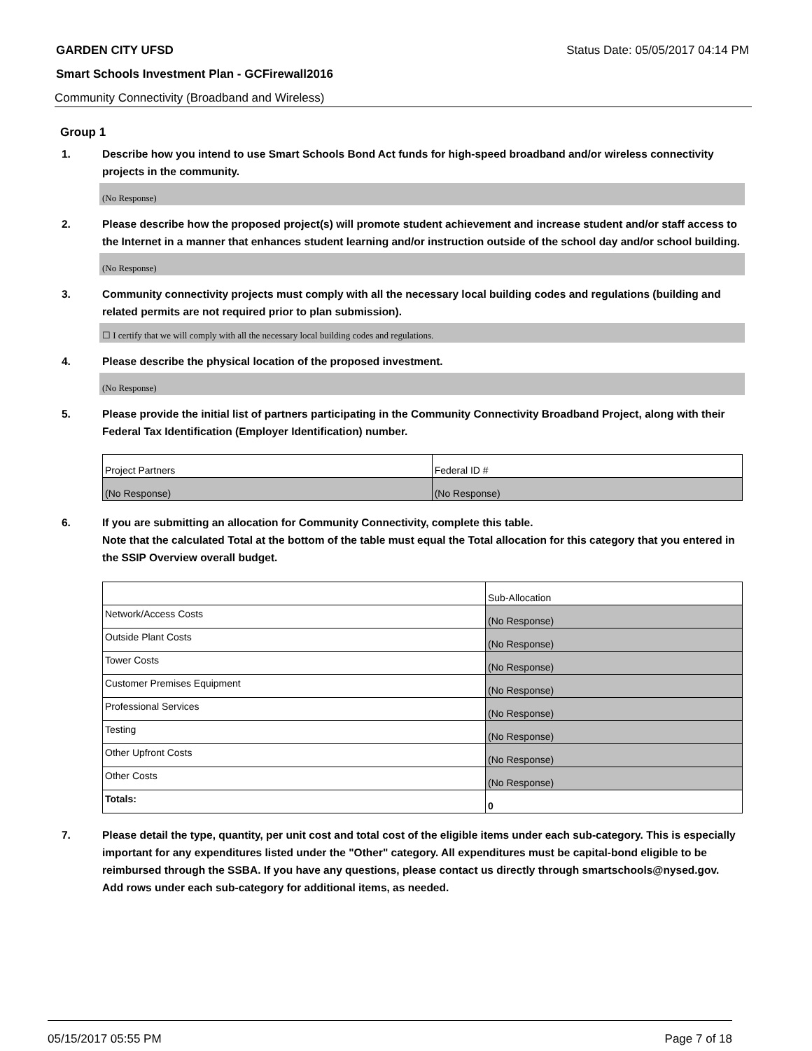GARDEN CITY UFSD Status Date: 05/05/2017 04:14 PM
Smart Schools Investment Plan - GCFirewall2016
Community Connectivity (Broadband and Wireless)
Group 1
1. Describe how you intend to use Smart Schools Bond Act funds for high-speed broadband and/or wireless connectivity projects in the community.
(No Response)
2. Please describe how the proposed project(s) will promote student achievement and increase student and/or staff access to the Internet in a manner that enhances student learning and/or instruction outside of the school day and/or school building.
(No Response)
3. Community connectivity projects must comply with all the necessary local building codes and regulations (building and related permits are not required prior to plan submission).
☐ I certify that we will comply with all the necessary local building codes and regulations.
4. Please describe the physical location of the proposed investment.
(No Response)
5. Please provide the initial list of partners participating in the Community Connectivity Broadband Project, along with their Federal Tax Identification (Employer Identification) number.
| Project Partners | Federal ID # |
| (No Response) | (No Response) |
6. If you are submitting an allocation for Community Connectivity, complete this table.
Note that the calculated Total at the bottom of the table must equal the Total allocation for this category that you entered in the SSIP Overview overall budget.
| | Sub-Allocation |
| Network/Access Costs | (No Response) |
| Outside Plant Costs | (No Response) |
| Tower Costs | (No Response) |
| Customer Premises Equipment | (No Response) |
| Professional Services | (No Response) |
| Testing | (No Response) |
| Other Upfront Costs | (No Response) |
| Other Costs | (No Response) |
| Totals: | 0 |
7. Please detail the type, quantity, per unit cost and total cost of the eligible items under each sub-category. This is especially important for any expenditures listed under the "Other" category. All expenditures must be capital-bond eligible to be reimbursed through the SSBA. If you have any questions, please contact us directly through smartschools@nysed.gov.
Add rows under each sub-category for additional items, as needed.
05/15/2017 05:55 PM Page 7 of 18